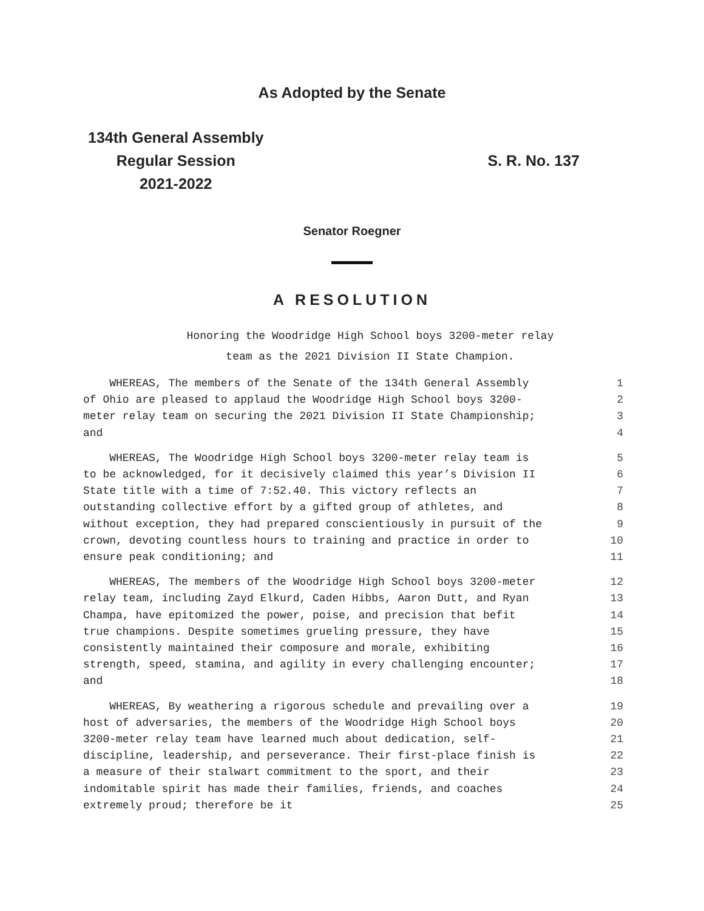As Adopted by the Senate
134th General Assembly
Regular Session
2021-2022
S. R. No. 137
Senator Roegner
A RESOLUTION
Honoring the Woodridge High School boys 3200-meter relay
team as the 2021 Division II State Champion.
WHEREAS, The members of the Senate of the 134th General Assembly 1
of Ohio are pleased to applaud the Woodridge High School boys 3200- 2
meter relay team on securing the 2021 Division II State Championship; 3
and 4
WHEREAS, The Woodridge High School boys 3200-meter relay team is 5
to be acknowledged, for it decisively claimed this year’s Division II 6
State title with a time of 7:52.40. This victory reflects an 7
outstanding collective effort by a gifted group of athletes, and 8
without exception, they had prepared conscientiously in pursuit of the 9
crown, devoting countless hours to training and practice in order to 10
ensure peak conditioning; and 11
WHEREAS, The members of the Woodridge High School boys 3200-meter 12
relay team, including Zayd Elkurd, Caden Hibbs, Aaron Dutt, and Ryan 13
Champa, have epitomized the power, poise, and precision that befit 14
true champions. Despite sometimes grueling pressure, they have 15
consistently maintained their composure and morale, exhibiting 16
strength, speed, stamina, and agility in every challenging encounter; 17
and 18
WHEREAS, By weathering a rigorous schedule and prevailing over a 19
host of adversaries, the members of the Woodridge High School boys 20
3200-meter relay team have learned much about dedication, self- 21
discipline, leadership, and perseverance. Their first-place finish is 22
a measure of their stalwart commitment to the sport, and their 23
indomitable spirit has made their families, friends, and coaches 24
extremely proud; therefore be it 25